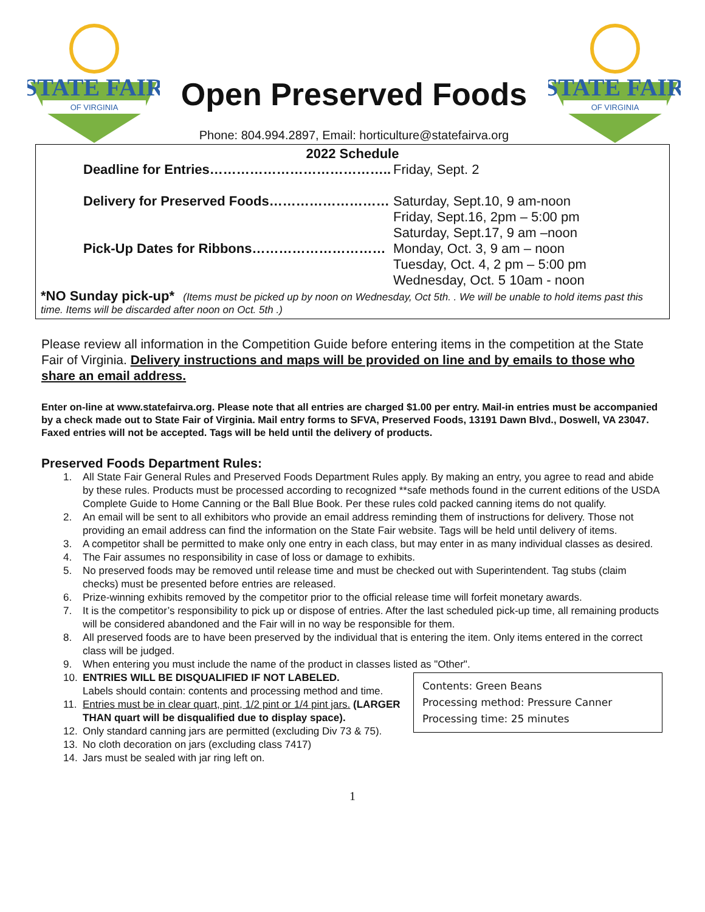STATE FAIR
OF VIRGINIA
Open Preserved Foods
Phone: 804.994.2897, Email: horticulture@statefairva.org
STATE FAIR
OF VIRGINIA
2022 Schedule
Deadline for Entries………………………………….. Friday, Sept. 2
Delivery for Preserved Foods……………………… Saturday, Sept.10, 9 am-noon
Friday, Sept.16, 2pm – 5:00 pm
Saturday, Sept.17, 9 am –noon
Pick-Up Dates for Ribbons………………………… Monday, Oct. 3, 9 am – noon
Tuesday, Oct. 4, 2 pm – 5:00 pm
Wednesday, Oct. 5 10am - noon
*NO Sunday pick-up* (Items must be picked up by noon on Wednesday, Oct 5th. . We will be unable to hold items past this time. Items will be discarded after noon on Oct. 5th .)
Please review all information in the Competition Guide before entering items in the competition at the State Fair of Virginia. Delivery instructions and maps will be provided on line and by emails to those who share an email address.
Enter on-line at www.statefairva.org. Please note that all entries are charged $1.00 per entry. Mail-in entries must be accompanied by a check made out to State Fair of Virginia. Mail entry forms to SFVA, Preserved Foods, 13191 Dawn Blvd., Doswell, VA 23047. Faxed entries will not be accepted. Tags will be held until the delivery of products.
Preserved Foods Department Rules:
1. All State Fair General Rules and Preserved Foods Department Rules apply. By making an entry, you agree to read and abide by these rules. Products must be processed according to recognized **safe methods found in the current editions of the USDA Complete Guide to Home Canning or the Ball Blue Book. Per these rules cold packed canning items do not qualify.
2. An email will be sent to all exhibitors who provide an email address reminding them of instructions for delivery. Those not providing an email address can find the information on the State Fair website. Tags will be held until delivery of items.
3. A competitor shall be permitted to make only one entry in each class, but may enter in as many individual classes as desired.
4. The Fair assumes no responsibility in case of loss or damage to exhibits.
5. No preserved foods may be removed until release time and must be checked out with Superintendent. Tag stubs (claim checks) must be presented before entries are released.
6. Prize-winning exhibits removed by the competitor prior to the official release time will forfeit monetary awards.
7. It is the competitor’s responsibility to pick up or dispose of entries. After the last scheduled pick-up time, all remaining products will be considered abandoned and the Fair will in no way be responsible for them.
8. All preserved foods are to have been preserved by the individual that is entering the item. Only items entered in the correct class will be judged.
9. When entering you must include the name of the product in classes listed as "Other".
Contents: Green Beans
Processing method: Pressure Canner
Processing time: 25 minutes
10. ENTRIES WILL BE DISQUALIFIED IF NOT LABELED.
Labels should contain: contents and processing method and time.
11. Entries must be in clear quart, pint, 1/2 pint or 1/4 pint jars. (LARGER THAN quart will be disqualified due to display space).
12. Only standard canning jars are permitted (excluding Div 73 & 75).
13. No cloth decoration on jars (excluding class 7417)
14. Jars must be sealed with jar ring left on.
1